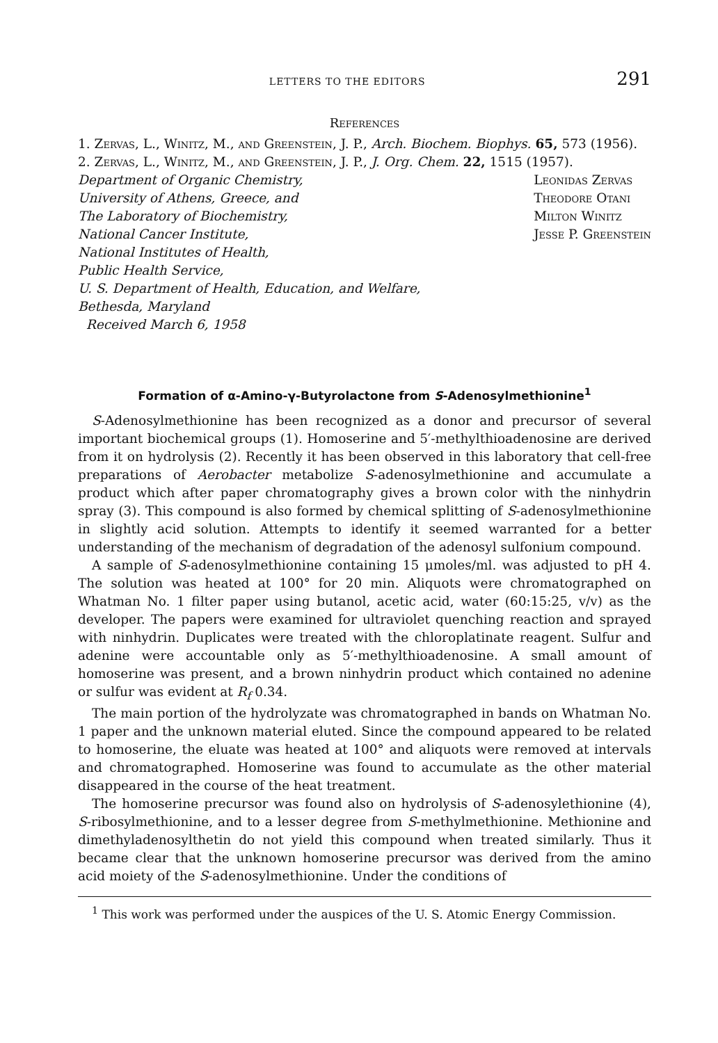LETTERS TO THE EDITORS 291
References
1. Zervas, L., Winitz, M., and Greenstein, J. P., Arch. Biochem. Biophys. 65, 573 (1956).
2. Zervas, L., Winitz, M., and Greenstein, J. P., J. Org. Chem. 22, 1515 (1957).
Department of Organic Chemistry,
University of Athens, Greece, and
The Laboratory of Biochemistry,
National Cancer Institute,
National Institutes of Health,
Public Health Service,
U. S. Department of Health, Education, and Welfare,
Bethesda, Maryland
Received March 6, 1958
Leonidas Zervas
Theodore Otani
Milton Winitz
Jesse P. Greenstein
Formation of α-Amino-γ-Butyrolactone from S-Adenosylmethionine<sup>1</sup>
S-Adenosylmethionine has been recognized as a donor and precursor of several important biochemical groups (1). Homoserine and 5′-methylthioadenosine are derived from it on hydrolysis (2). Recently it has been observed in this laboratory that cell-free preparations of Aerobacter metabolize S-adenosylmethionine and accumulate a product which after paper chromatography gives a brown color with the ninhydrin spray (3). This compound is also formed by chemical splitting of S-adenosylmethionine in slightly acid solution. Attempts to identify it seemed warranted for a better understanding of the mechanism of degradation of the adenosyl sulfonium compound.
A sample of S-adenosylmethionine containing 15 μmoles/ml. was adjusted to pH 4. The solution was heated at 100° for 20 min. Aliquots were chromatographed on Whatman No. 1 filter paper using butanol, acetic acid, water (60:15:25, v/v) as the developer. The papers were examined for ultraviolet quenching reaction and sprayed with ninhydrin. Duplicates were treated with the chloroplatinate reagent. Sulfur and adenine were accountable only as 5′-methylthioadenosine. A small amount of homoserine was present, and a brown ninhydrin product which contained no adenine or sulfur was evident at R<sub>f</sub> 0.34.
The main portion of the hydrolyzate was chromatographed in bands on Whatman No. 1 paper and the unknown material eluted. Since the compound appeared to be related to homoserine, the eluate was heated at 100° and aliquots were removed at intervals and chromatographed. Homoserine was found to accumulate as the other material disappeared in the course of the heat treatment.
The homoserine precursor was found also on hydrolysis of S-adenosylethionine (4), S-ribosylmethionine, and to a lesser degree from S-methylmethionine. Methionine and dimethyladenosylthetin do not yield this compound when treated similarly. Thus it became clear that the unknown homoserine precursor was derived from the amino acid moiety of the S-adenosylmethionine. Under the conditions of
<sup>1</sup> This work was performed under the auspices of the U. S. Atomic Energy Commission.